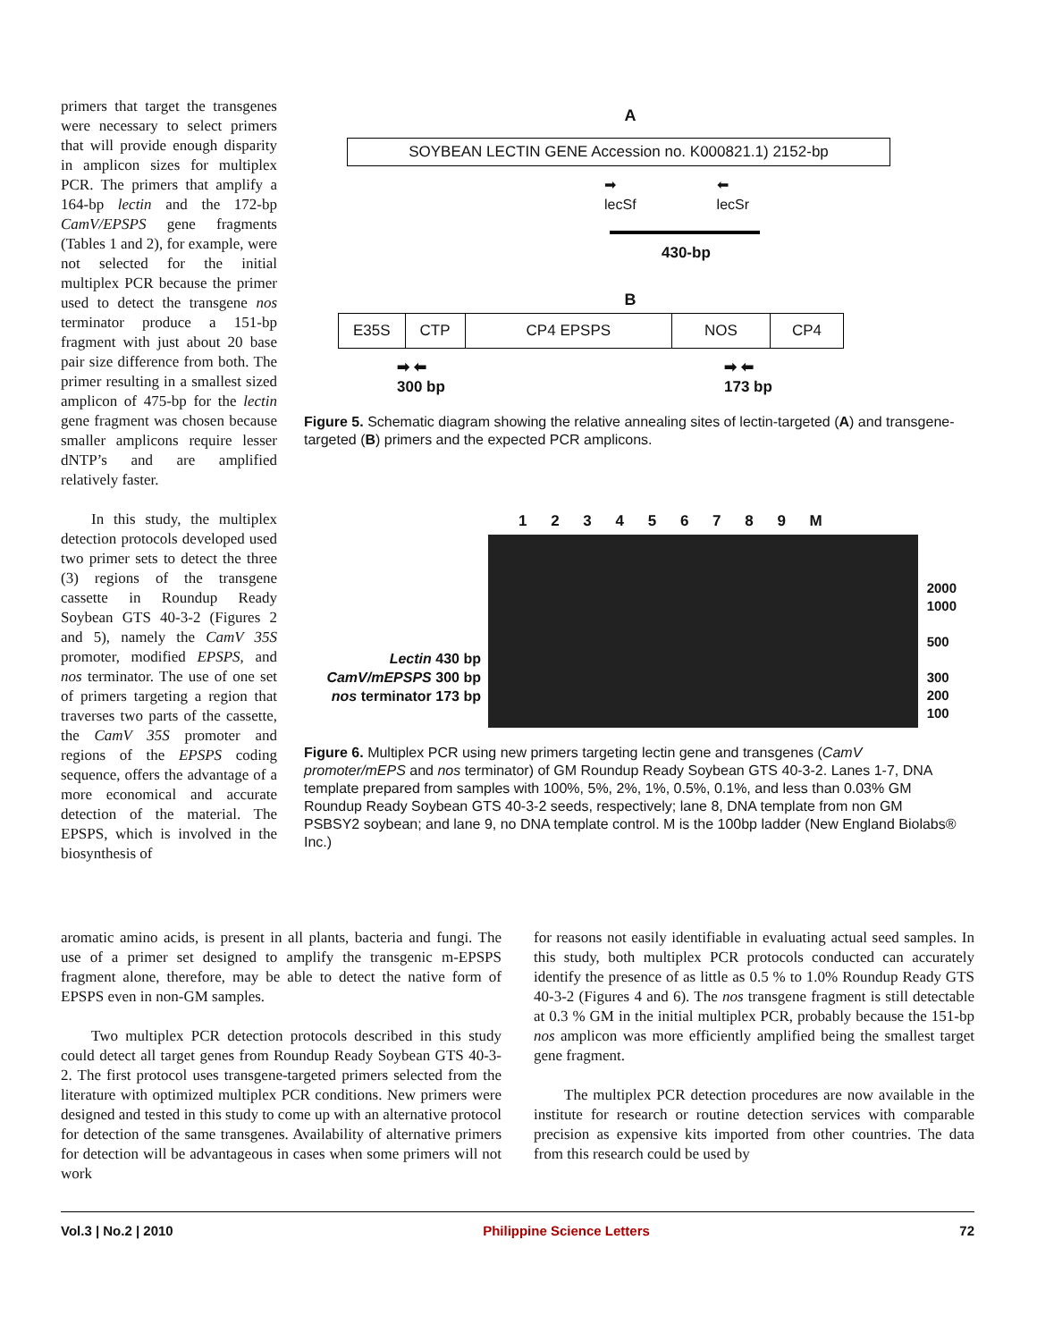primers that target the transgenes were necessary to select primers that will provide enough disparity in amplicon sizes for multiplex PCR. The primers that amplify a 164-bp lectin and the 172-bp CamV/EPSPS gene fragments (Tables 1 and 2), for example, were not selected for the initial multiplex PCR because the primer used to detect the transgene nos terminator produce a 151-bp fragment with just about 20 base pair size difference from both. The primer resulting in a smallest sized amplicon of 475-bp for the lectin gene fragment was chosen because smaller amplicons require lesser dNTP’s and are amplified relatively faster.
In this study, the multiplex detection protocols developed used two primer sets to detect the three (3) regions of the transgene cassette in Roundup Ready Soybean GTS 40-3-2 (Figures 2 and 5), namely the CamV 35S promoter, modified EPSPS, and nos terminator. The use of one set of primers targeting a region that traverses two parts of the cassette, the CamV 35S promoter and regions of the EPSPS coding sequence, offers the advantage of a more economical and accurate detection of the material. The EPSPS, which is involved in the biosynthesis of
A
SOYBEAN LECTIN GENE Accession no. K000821.1) 2152-bp
➡
lecSf ⬅
lecSr
430-bp
B
| E35S | CTP | CP4 EPSPS | NOS | CP4 |
➡ ⬅
300 bp ➡ ⬅
173 bp
Figure 5. Schematic diagram showing the relative annealing sites of lectin-targeted (A) and transgene-targeted (B) primers and the expected PCR amplicons.
1 2 3 4 5 6 7 8 9 M
Lectin 430 bp
CamV/mEPSPS 300 bp
nos terminator 173 bp
2000
1000
500
300
200
100
Figure 6. Multiplex PCR using new primers targeting lectin gene and transgenes (CamV promoter/mEPS and nos terminator) of GM Roundup Ready Soybean GTS 40-3-2. Lanes 1-7, DNA template prepared from samples with 100%, 5%, 2%, 1%, 0.5%, 0.1%, and less than 0.03% GM Roundup Ready Soybean GTS 40-3-2 seeds, respectively; lane 8, DNA template from non GM PSBSY2 soybean; and lane 9, no DNA template control. M is the 100bp ladder (New England Biolabs® Inc.)
aromatic amino acids, is present in all plants, bacteria and fungi. The use of a primer set designed to amplify the transgenic m-EPSPS fragment alone, therefore, may be able to detect the native form of EPSPS even in non-GM samples.
Two multiplex PCR detection protocols described in this study could detect all target genes from Roundup Ready Soybean GTS 40-3-2. The first protocol uses transgene-targeted primers selected from the literature with optimized multiplex PCR conditions. New primers were designed and tested in this study to come up with an alternative protocol for detection of the same transgenes. Availability of alternative primers for detection will be advantageous in cases when some primers will not work
for reasons not easily identifiable in evaluating actual seed samples. In this study, both multiplex PCR protocols conducted can accurately identify the presence of as little as 0.5 % to 1.0% Roundup Ready GTS 40-3-2 (Figures 4 and 6). The nos transgene fragment is still detectable at 0.3 % GM in the initial multiplex PCR, probably because the 151-bp nos amplicon was more efficiently amplified being the smallest target gene fragment.
The multiplex PCR detection procedures are now available in the institute for research or routine detection services with comparable precision as expensive kits imported from other countries. The data from this research could be used by
Vol.3 | No.2 | 2010 Philippine Science Letters 72